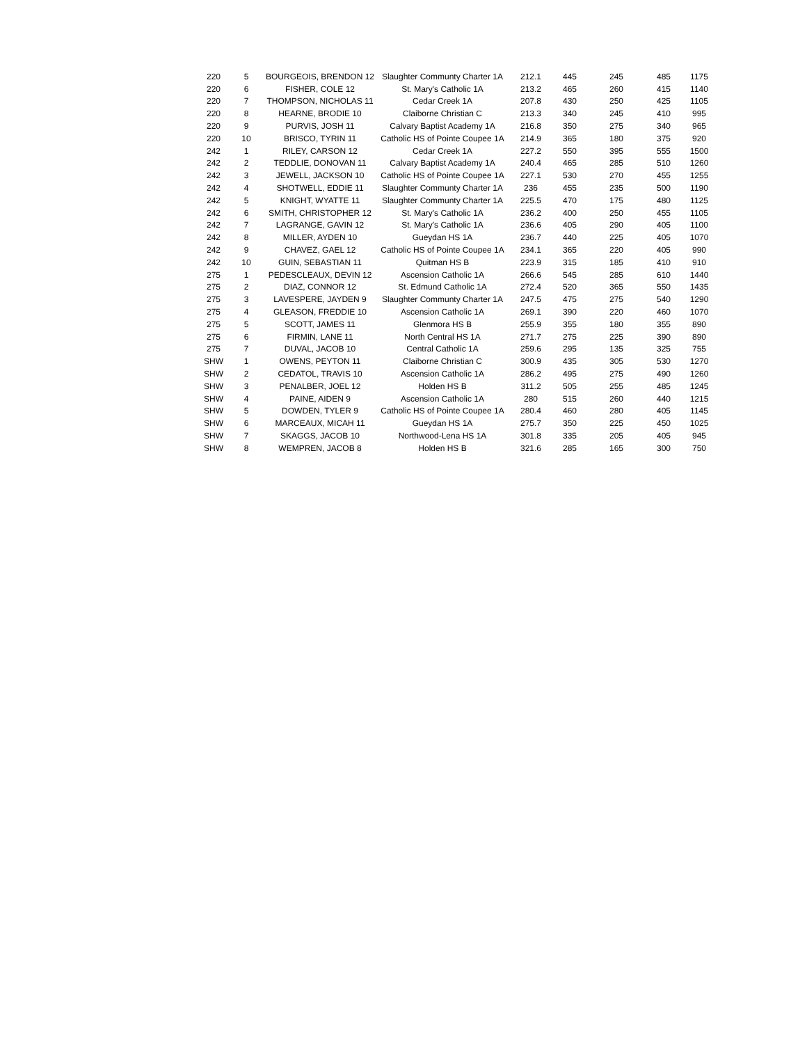| 220 | 5 | BOURGEOIS, BRENDON 12 | Slaughter Communty Charter 1A | 212.1 | 445 | 245 | 485 | 1175 |
| 220 | 6 | FISHER, COLE 12 | St. Mary's Catholic 1A | 213.2 | 465 | 260 | 415 | 1140 |
| 220 | 7 | THOMPSON, NICHOLAS 11 | Cedar Creek 1A | 207.8 | 430 | 250 | 425 | 1105 |
| 220 | 8 | HEARNE, BRODIE 10 | Claiborne Christian C | 213.3 | 340 | 245 | 410 | 995 |
| 220 | 9 | PURVIS, JOSH 11 | Calvary Baptist Academy 1A | 216.8 | 350 | 275 | 340 | 965 |
| 220 | 10 | BRISCO, TYRIN 11 | Catholic HS of Pointe Coupee 1A | 214.9 | 365 | 180 | 375 | 920 |
| 242 | 1 | RILEY, CARSON 12 | Cedar Creek 1A | 227.2 | 550 | 395 | 555 | 1500 |
| 242 | 2 | TEDDLIE, DONOVAN 11 | Calvary Baptist Academy 1A | 240.4 | 465 | 285 | 510 | 1260 |
| 242 | 3 | JEWELL, JACKSON 10 | Catholic HS of Pointe Coupee 1A | 227.1 | 530 | 270 | 455 | 1255 |
| 242 | 4 | SHOTWELL, EDDIE 11 | Slaughter Communty Charter 1A | 236 | 455 | 235 | 500 | 1190 |
| 242 | 5 | KNIGHT, WYATTE 11 | Slaughter Communty Charter 1A | 225.5 | 470 | 175 | 480 | 1125 |
| 242 | 6 | SMITH, CHRISTOPHER 12 | St. Mary's Catholic 1A | 236.2 | 400 | 250 | 455 | 1105 |
| 242 | 7 | LAGRANGE, GAVIN 12 | St. Mary's Catholic 1A | 236.6 | 405 | 290 | 405 | 1100 |
| 242 | 8 | MILLER, AYDEN 10 | Gueydan HS 1A | 236.7 | 440 | 225 | 405 | 1070 |
| 242 | 9 | CHAVEZ, GAEL 12 | Catholic HS of Pointe Coupee 1A | 234.1 | 365 | 220 | 405 | 990 |
| 242 | 10 | GUIN, SEBASTIAN 11 | Quitman HS B | 223.9 | 315 | 185 | 410 | 910 |
| 275 | 1 | PEDESCLEAUX, DEVIN 12 | Ascension Catholic 1A | 266.6 | 545 | 285 | 610 | 1440 |
| 275 | 2 | DIAZ, CONNOR 12 | St. Edmund Catholic 1A | 272.4 | 520 | 365 | 550 | 1435 |
| 275 | 3 | LAVESPERE, JAYDEN 9 | Slaughter Communty Charter 1A | 247.5 | 475 | 275 | 540 | 1290 |
| 275 | 4 | GLEASON, FREDDIE 10 | Ascension Catholic 1A | 269.1 | 390 | 220 | 460 | 1070 |
| 275 | 5 | SCOTT, JAMES 11 | Glenmora HS B | 255.9 | 355 | 180 | 355 | 890 |
| 275 | 6 | FIRMIN, LANE 11 | North Central HS 1A | 271.7 | 275 | 225 | 390 | 890 |
| 275 | 7 | DUVAL, JACOB 10 | Central Catholic 1A | 259.6 | 295 | 135 | 325 | 755 |
| SHW | 1 | OWENS, PEYTON 11 | Claiborne Christian C | 300.9 | 435 | 305 | 530 | 1270 |
| SHW | 2 | CEDATOL, TRAVIS 10 | Ascension Catholic 1A | 286.2 | 495 | 275 | 490 | 1260 |
| SHW | 3 | PENALBER, JOEL 12 | Holden HS B | 311.2 | 505 | 255 | 485 | 1245 |
| SHW | 4 | PAINE, AIDEN 9 | Ascension Catholic 1A | 280 | 515 | 260 | 440 | 1215 |
| SHW | 5 | DOWDEN, TYLER 9 | Catholic HS of Pointe Coupee 1A | 280.4 | 460 | 280 | 405 | 1145 |
| SHW | 6 | MARCEAUX, MICAH 11 | Gueydan HS 1A | 275.7 | 350 | 225 | 450 | 1025 |
| SHW | 7 | SKAGGS, JACOB 10 | Northwood-Lena HS 1A | 301.8 | 335 | 205 | 405 | 945 |
| SHW | 8 | WEMPREN, JACOB 8 | Holden HS B | 321.6 | 285 | 165 | 300 | 750 |